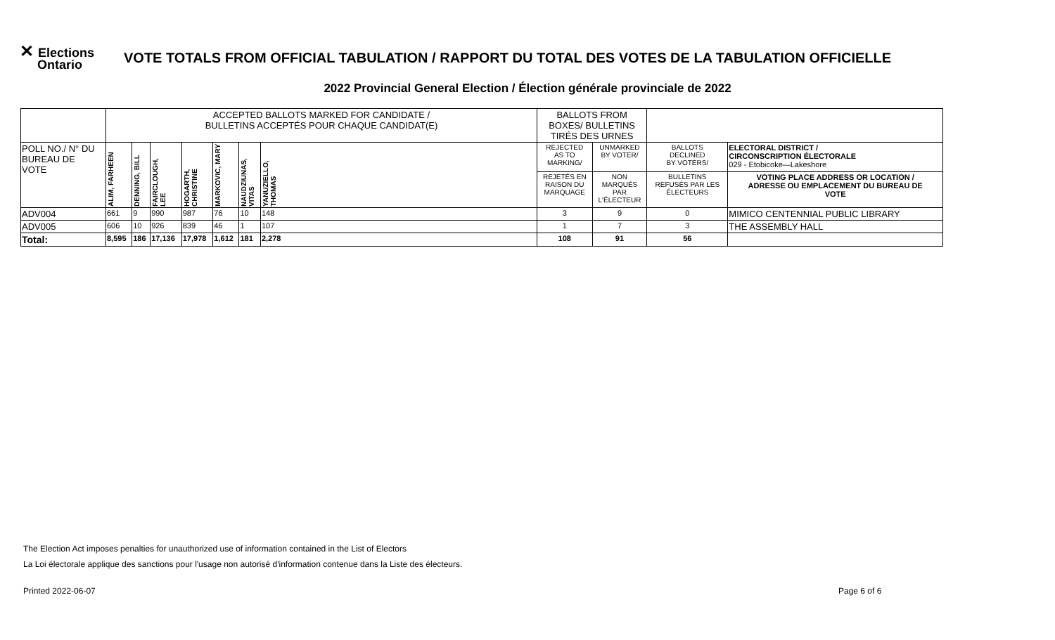✕ Elections
Ontario
VOTE TOTALS FROM OFFICIAL TABULATION / RAPPORT DU TOTAL DES VOTES DE LA TABULATION OFFICIELLE
2022 Provincial General Election / Élection générale provinciale de 2022
| | ACCEPTED BALLOTS MARKED FOR CANDIDATE / BULLETINS ACCEPTÉS POUR CHAQUE CANDIDAT(E) | | | | | | | BALLOTS FROM BOXES/ BULLETINS TIRÉS DES URNES | | | |
| POLL NO./ N° DU BUREAU DE VOTE | ALIM, FARHEEN | DENNING, BILL | FAIRCLOUGH, LEE | HOGARTH, CHRISTINE | MARKOVIC, MARY | NAUDZIUNAS, VITAS | YANUZIELLO, THOMAS | REJECTED AS TO MARKING/ | UNMARKED BY VOTER/ | BALLOTS DECLINED BY VOTERS/ | ELECTORAL DISTRICT / CIRCONSCRIPTION ÉLECTORALE 029 - Etobicoke—Lakeshore |
| | | | | | | | | REJETÉS EN RAISON DU MARQUAGE | NON MARQUÉS PAR L'ÉLECTEUR | BULLETINS REFUSÉS PAR LES ÉLECTEURS | VOTING PLACE ADDRESS OR LOCATION / ADRESSE OU EMPLACEMENT DU BUREAU DE VOTE |
| ADV004 | 661 | 9 | 990 | 987 | 76 | 10 | 148 | 3 | 9 | 0 | MIMICO CENTENNIAL PUBLIC LIBRARY |
| ADV005 | 606 | 10 | 926 | 839 | 46 | 1 | 107 | 1 | 7 | 3 | THE ASSEMBLY HALL |
| Total: | 8,595 | 186 | 17,136 | 17,978 | 1,612 | 181 | 2,278 | 108 | 91 | 56 | |
The Election Act imposes penalties for unauthorized use of information contained in the List of Electors
La Loi électorale applique des sanctions pour l'usage non autorisé d'information contenue dans la Liste des électeurs.
Printed 2022-06-07 Page 6 of 6